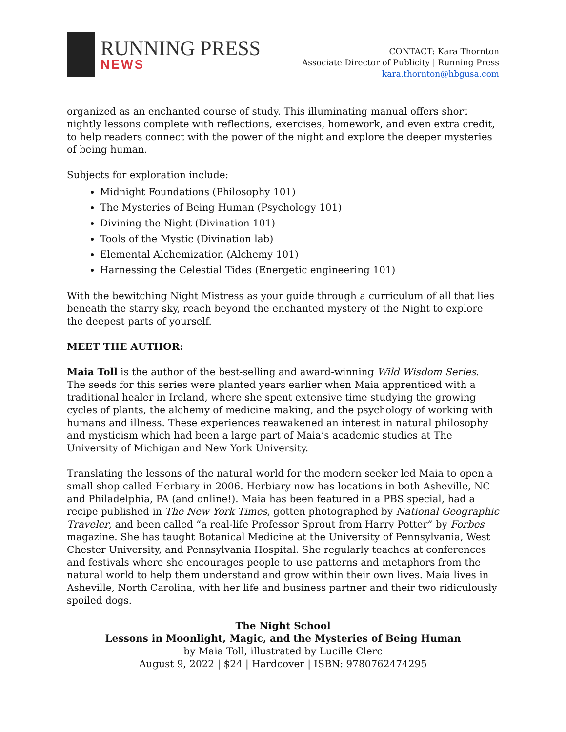RUNNING PRESS
NEWS
CONTACT: Kara Thornton
Associate Director of Publicity | Running Press
kara.thornton@hbgusa.com
organized as an enchanted course of study. This illuminating manual offers short nightly lessons complete with reflections, exercises, homework, and even extra credit, to help readers connect with the power of the night and explore the deeper mysteries of being human.
Subjects for exploration include:
Midnight Foundations (Philosophy 101)
The Mysteries of Being Human (Psychology 101)
Divining the Night (Divination 101)
Tools of the Mystic (Divination lab)
Elemental Alchemization (Alchemy 101)
Harnessing the Celestial Tides (Energetic engineering 101)
With the bewitching Night Mistress as your guide through a curriculum of all that lies beneath the starry sky, reach beyond the enchanted mystery of the Night to explore the deepest parts of yourself.
MEET THE AUTHOR:
Maia Toll is the author of the best-selling and award-winning Wild Wisdom Series. The seeds for this series were planted years earlier when Maia apprenticed with a traditional healer in Ireland, where she spent extensive time studying the growing cycles of plants, the alchemy of medicine making, and the psychology of working with humans and illness. These experiences reawakened an interest in natural philosophy and mysticism which had been a large part of Maia’s academic studies at The University of Michigan and New York University.
Translating the lessons of the natural world for the modern seeker led Maia to open a small shop called Herbiary in 2006. Herbiary now has locations in both Asheville, NC and Philadelphia, PA (and online!). Maia has been featured in a PBS special, had a recipe published in The New York Times, gotten photographed by National Geographic Traveler, and been called “a real-life Professor Sprout from Harry Potter” by Forbes magazine. She has taught Botanical Medicine at the University of Pennsylvania, West Chester University, and Pennsylvania Hospital. She regularly teaches at conferences and festivals where she encourages people to use patterns and metaphors from the natural world to help them understand and grow within their own lives. Maia lives in Asheville, North Carolina, with her life and business partner and their two ridiculously spoiled dogs.
The Night School
Lessons in Moonlight, Magic, and the Mysteries of Being Human
by Maia Toll, illustrated by Lucille Clerc
August 9, 2022 | $24 | Hardcover | ISBN: 9780762474295